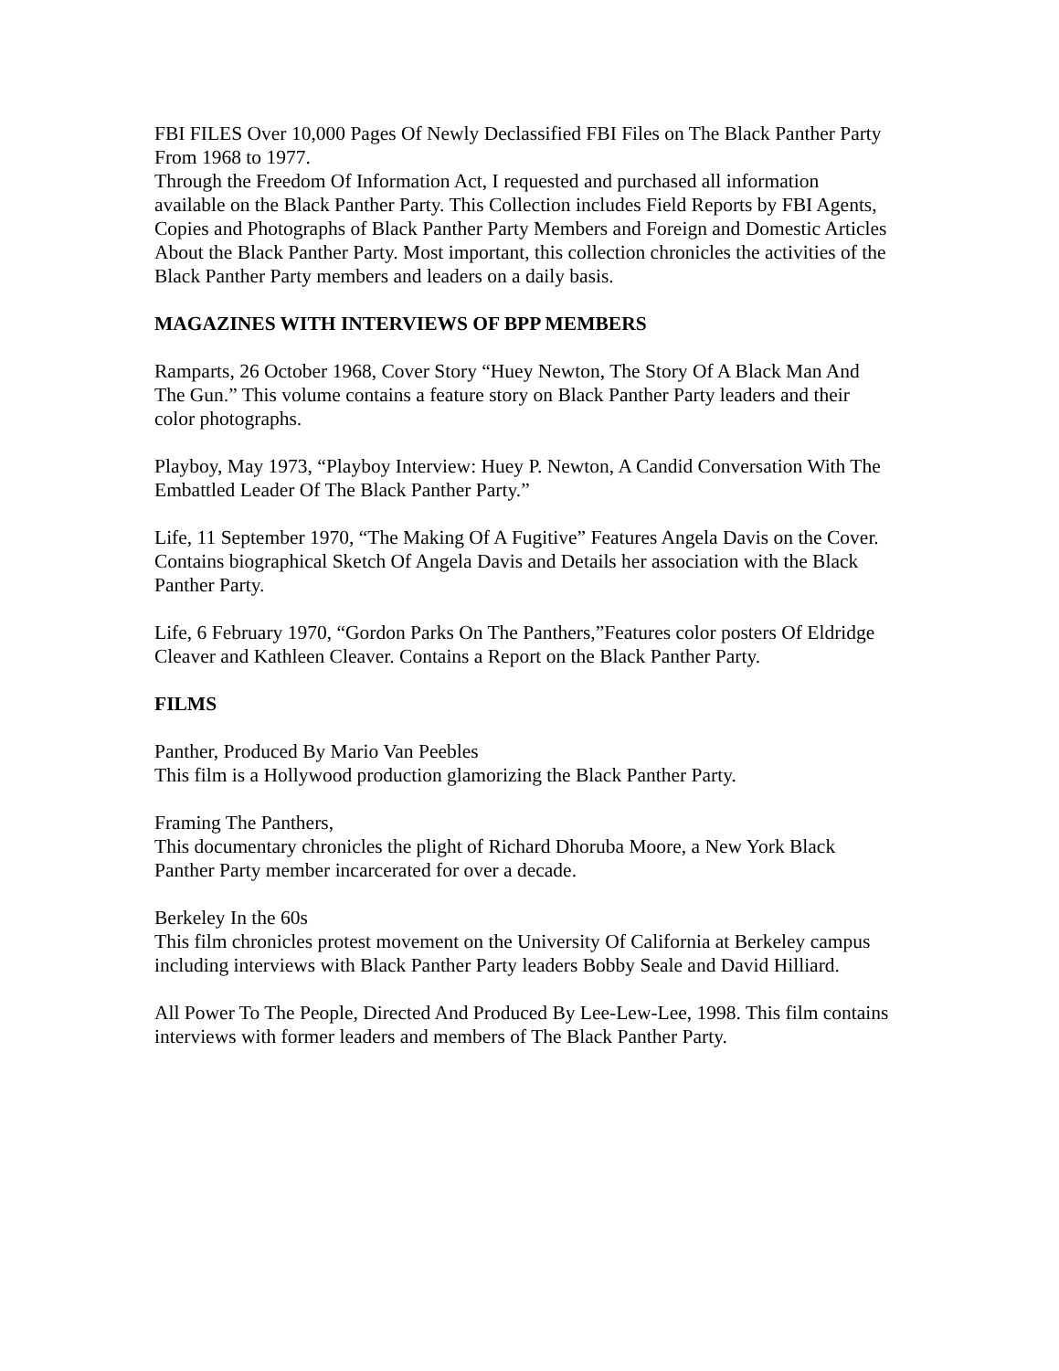FBI FILES Over 10,000 Pages Of Newly Declassified FBI Files on The Black Panther Party From 1968 to 1977.
Through the Freedom Of Information Act, I requested and purchased all information available on the Black Panther Party. This Collection includes Field Reports by FBI Agents, Copies and Photographs of Black Panther Party Members and Foreign and Domestic Articles About the Black Panther Party. Most important, this collection chronicles the activities of the Black Panther Party members and leaders on a daily basis.
MAGAZINES WITH INTERVIEWS OF BPP MEMBERS
Ramparts, 26 October 1968, Cover Story “Huey Newton, The Story Of A Black Man And The Gun.” This volume contains a feature story on Black Panther Party leaders and their color photographs.
Playboy, May 1973, “Playboy Interview: Huey P. Newton, A Candid Conversation With The Embattled Leader Of The Black Panther Party.”
Life, 11 September 1970, “The Making Of A Fugitive” Features Angela Davis on the Cover. Contains biographical Sketch Of Angela Davis and Details her association with the Black Panther Party.
Life, 6 February 1970, “Gordon Parks On The Panthers,”Features color posters Of Eldridge Cleaver and Kathleen Cleaver. Contains a Report on the Black Panther Party.
FILMS
Panther, Produced By Mario Van Peebles
This film is a Hollywood production glamorizing the Black Panther Party.
Framing The Panthers,
This documentary chronicles the plight of Richard Dhoruba Moore, a New York Black Panther Party member incarcerated for over a decade.
Berkeley In the 60s
This film chronicles protest movement on the University Of California at Berkeley campus including interviews with Black Panther Party leaders Bobby Seale and David Hilliard.
All Power To The People, Directed And Produced By Lee-Lew-Lee, 1998. This film contains interviews with former leaders and members of The Black Panther Party.